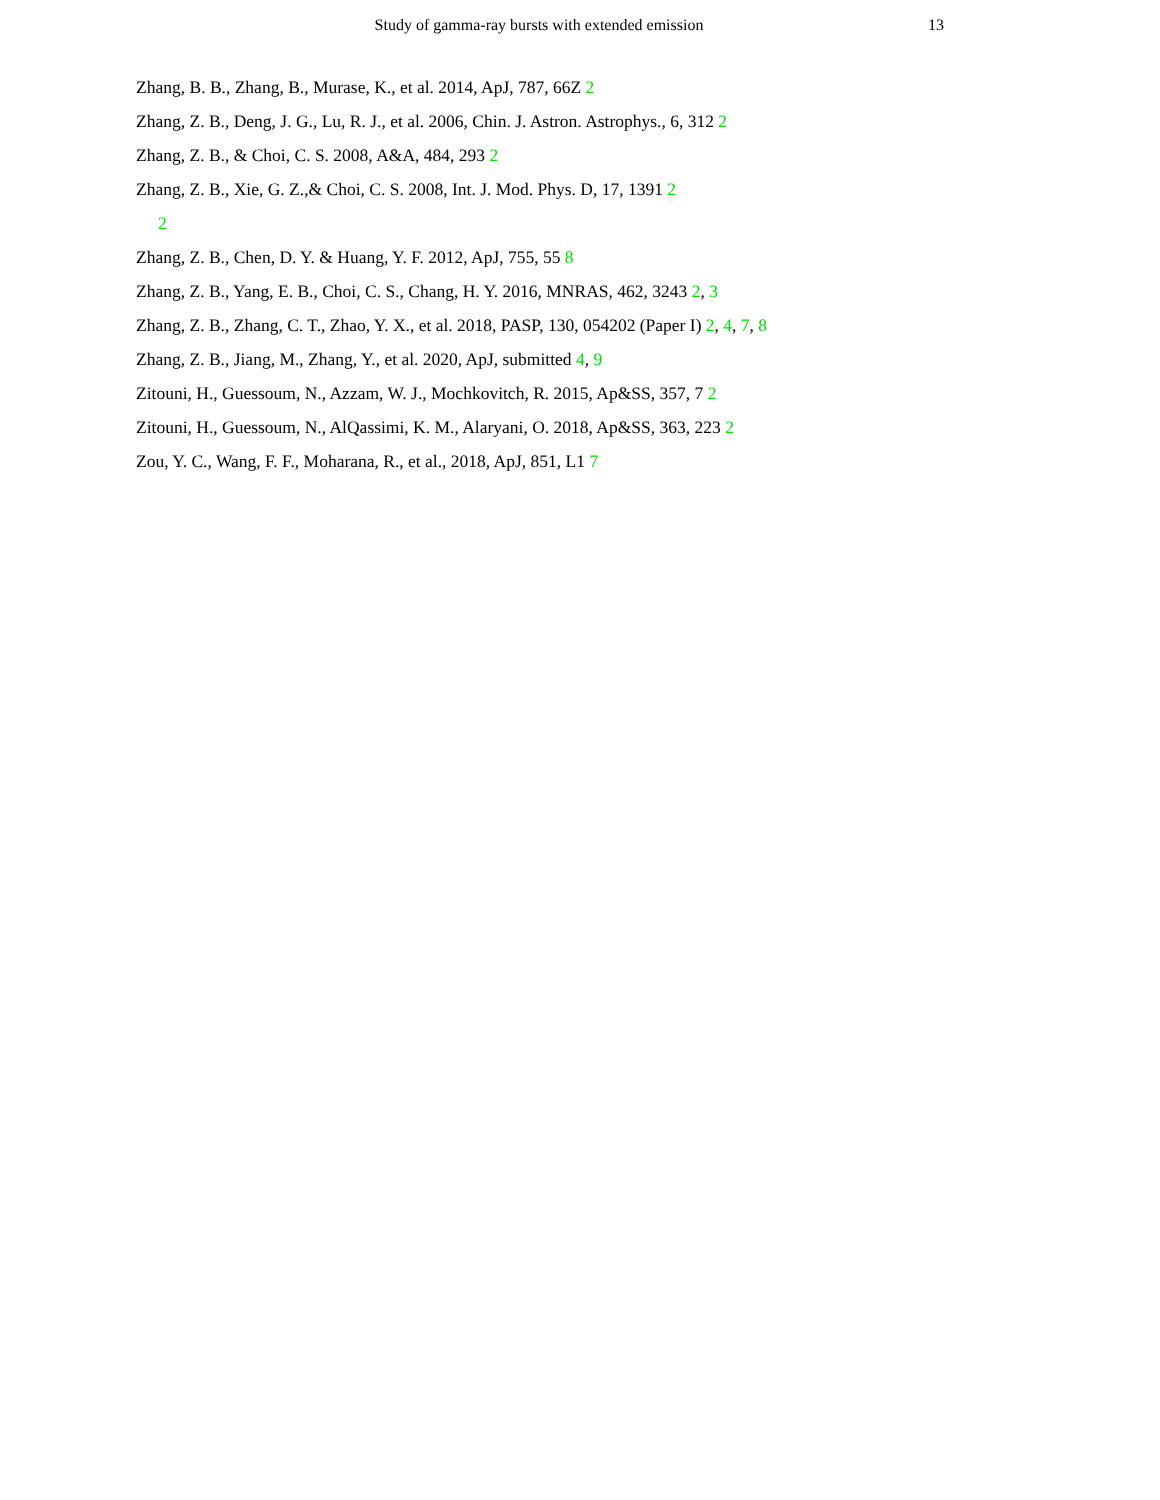Study of gamma-ray bursts with extended emission 13
Zhang, B. B., Zhang, B., Murase, K., et al. 2014, ApJ, 787, 66Z 2
Zhang, Z. B., Deng, J. G., Lu, R. J., et al. 2006, Chin. J. Astron. Astrophys., 6, 312 2
Zhang, Z. B., & Choi, C. S. 2008, A&A, 484, 293 2
Zhang, Z. B., Xie, G. Z.,& Choi, C. S. 2008, Int. J. Mod. Phys. D, 17, 1391 2
2
Zhang, Z. B., Chen, D. Y. & Huang, Y. F. 2012, ApJ, 755, 55 8
Zhang, Z. B., Yang, E. B., Choi, C. S., Chang, H. Y. 2016, MNRAS, 462, 3243 2, 3
Zhang, Z. B., Zhang, C. T., Zhao, Y. X., et al. 2018, PASP, 130, 054202 (Paper I) 2, 4, 7, 8
Zhang, Z. B., Jiang, M., Zhang, Y., et al. 2020, ApJ, submitted 4, 9
Zitouni, H., Guessoum, N., Azzam, W. J., Mochkovitch, R. 2015, Ap&SS, 357, 7 2
Zitouni, H., Guessoum, N., AlQassimi, K. M., Alaryani, O. 2018, Ap&SS, 363, 223 2
Zou, Y. C., Wang, F. F., Moharana, R., et al., 2018, ApJ, 851, L1 7